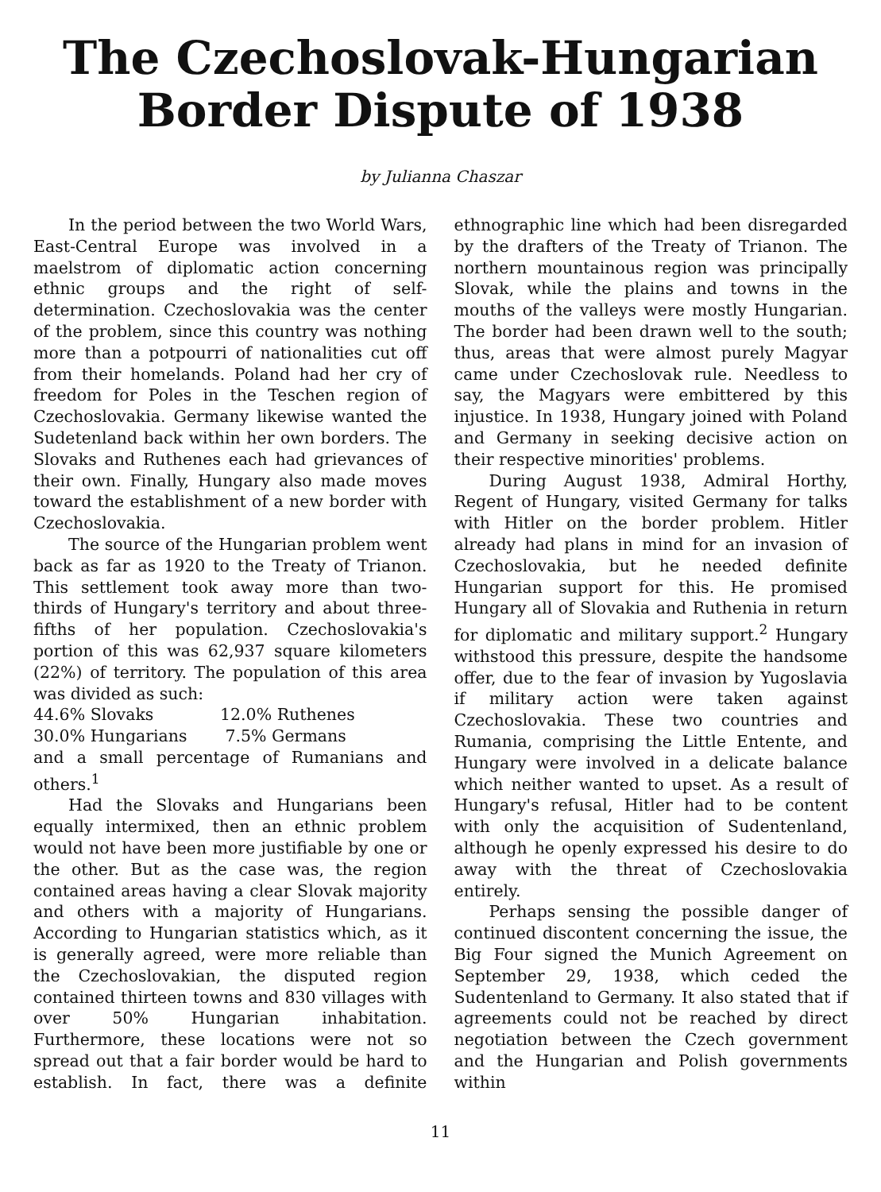The Czechoslovak-Hungarian
Border Dispute of 1938
by Julianna Chaszar
In the period between the two World Wars, East-Central Europe was involved in a maelstrom of diplomatic action concerning ethnic groups and the right of self-determination. Czechoslovakia was the center of the problem, since this country was nothing more than a potpourri of nationalities cut off from their homelands. Poland had her cry of freedom for Poles in the Teschen region of Czechoslovakia. Germany likewise wanted the Sudetenland back within her own borders. The Slovaks and Ruthenes each had grievances of their own. Finally, Hungary also made moves toward the establishment of a new border with Czechoslovakia.
The source of the Hungarian problem went back as far as 1920 to the Treaty of Trianon. This settlement took away more than two-thirds of Hungary's territory and about three-fifths of her population. Czechoslovakia's portion of this was 62,937 square kilometers (22%) of territory. The population of this area was divided as such:
44.6% Slovaks 12.0% Ruthenes
30.0% Hungarians 7.5% Germans
and a small percentage of Rumanians and others.<sup>1</sup>
Had the Slovaks and Hungarians been equally intermixed, then an ethnic problem would not have been more justifiable by one or the other. But as the case was, the region contained areas having a clear Slovak majority and others with a majority of Hungarians. According to Hungarian statistics which, as it is generally agreed, were more reliable than the Czechoslovakian, the disputed region contained thirteen towns and 830 villages with over 50% Hungarian inhabitation. Furthermore, these locations were not so spread out that a fair border would be hard to establish. In fact, there was a definite ethnographic line which had been disregarded by the drafters of the Treaty of Trianon. The northern mountainous region was principally Slovak, while the plains and towns in the mouths of the valleys were mostly Hungarian. The border had been drawn well to the south; thus, areas that were almost purely Magyar came under Czechoslovak rule. Needless to say, the Magyars were embittered by this injustice. In 1938, Hungary joined with Poland and Germany in seeking decisive action on their respective minorities' problems.
During August 1938, Admiral Horthy, Regent of Hungary, visited Germany for talks with Hitler on the border problem. Hitler already had plans in mind for an invasion of Czechoslovakia, but he needed definite Hungarian support for this. He promised Hungary all of Slovakia and Ruthenia in return for diplomatic and military support.<sup>2</sup> Hungary withstood this pressure, despite the handsome offer, due to the fear of invasion by Yugoslavia if military action were taken against Czechoslovakia. These two countries and Rumania, comprising the Little Entente, and Hungary were involved in a delicate balance which neither wanted to upset. As a result of Hungary's refusal, Hitler had to be content with only the acquisition of Sudentenland, although he openly expressed his desire to do away with the threat of Czechoslovakia entirely.
Perhaps sensing the possible danger of continued discontent concerning the issue, the Big Four signed the Munich Agreement on September 29, 1938, which ceded the Sudentenland to Germany. It also stated that if agreements could not be reached by direct negotiation between the Czech government and the Hungarian and Polish governments within
11